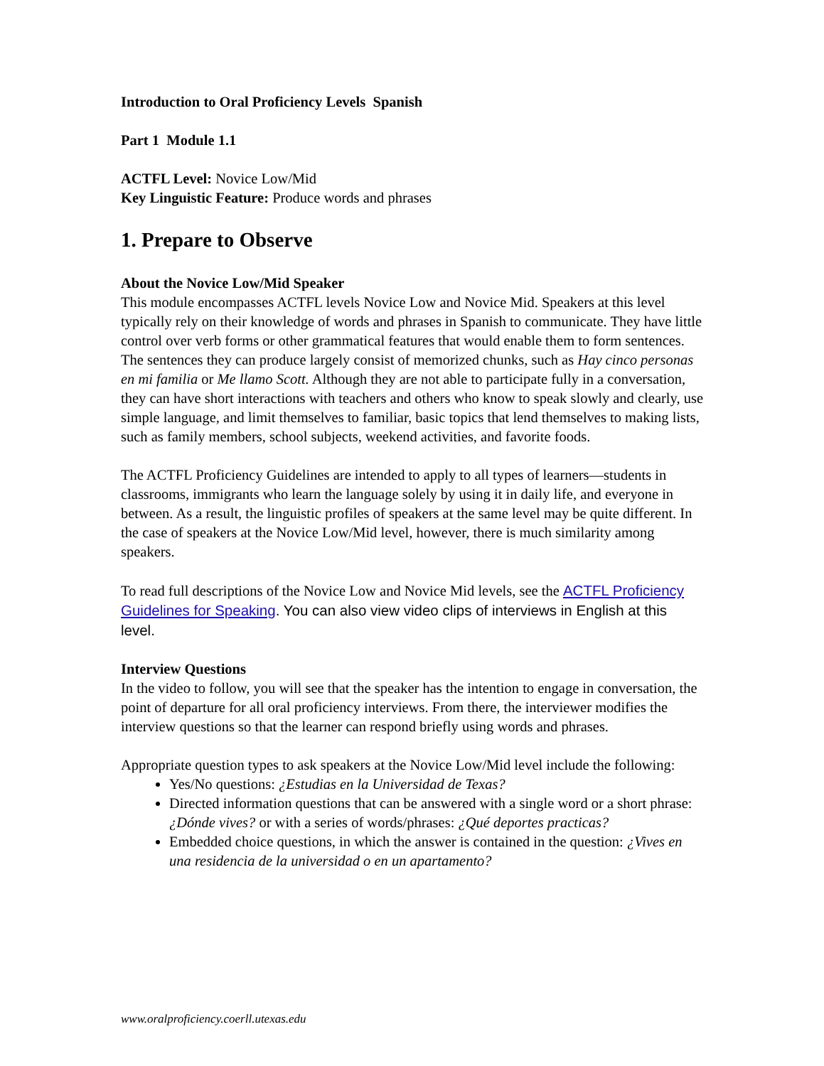Introduction to Oral Proficiency Levels Spanish
Part 1 Module 1.1
ACTFL Level: Novice Low/Mid
Key Linguistic Feature: Produce words and phrases
1. Prepare to Observe
About the Novice Low/Mid Speaker
This module encompasses ACTFL levels Novice Low and Novice Mid. Speakers at this level typically rely on their knowledge of words and phrases in Spanish to communicate. They have little control over verb forms or other grammatical features that would enable them to form sentences. The sentences they can produce largely consist of memorized chunks, such as Hay cinco personas en mi familia or Me llamo Scott. Although they are not able to participate fully in a conversation, they can have short interactions with teachers and others who know to speak slowly and clearly, use simple language, and limit themselves to familiar, basic topics that lend themselves to making lists, such as family members, school subjects, weekend activities, and favorite foods.
The ACTFL Proficiency Guidelines are intended to apply to all types of learners—students in classrooms, immigrants who learn the language solely by using it in daily life, and everyone in between. As a result, the linguistic profiles of speakers at the same level may be quite different. In the case of speakers at the Novice Low/Mid level, however, there is much similarity among speakers.
To read full descriptions of the Novice Low and Novice Mid levels, see the ACTFL Proficiency Guidelines for Speaking. You can also view video clips of interviews in English at this level.
Interview Questions
In the video to follow, you will see that the speaker has the intention to engage in conversation, the point of departure for all oral proficiency interviews. From there, the interviewer modifies the interview questions so that the learner can respond briefly using words and phrases.
Appropriate question types to ask speakers at the Novice Low/Mid level include the following:
Yes/No questions: ¿Estudias en la Universidad de Texas?
Directed information questions that can be answered with a single word or a short phrase: ¿Dónde vives? or with a series of words/phrases: ¿Qué deportes practicas?
Embedded choice questions, in which the answer is contained in the question: ¿Vives en una residencia de la universidad o en un apartamento?
www.oralproficiency.coerll.utexas.edu